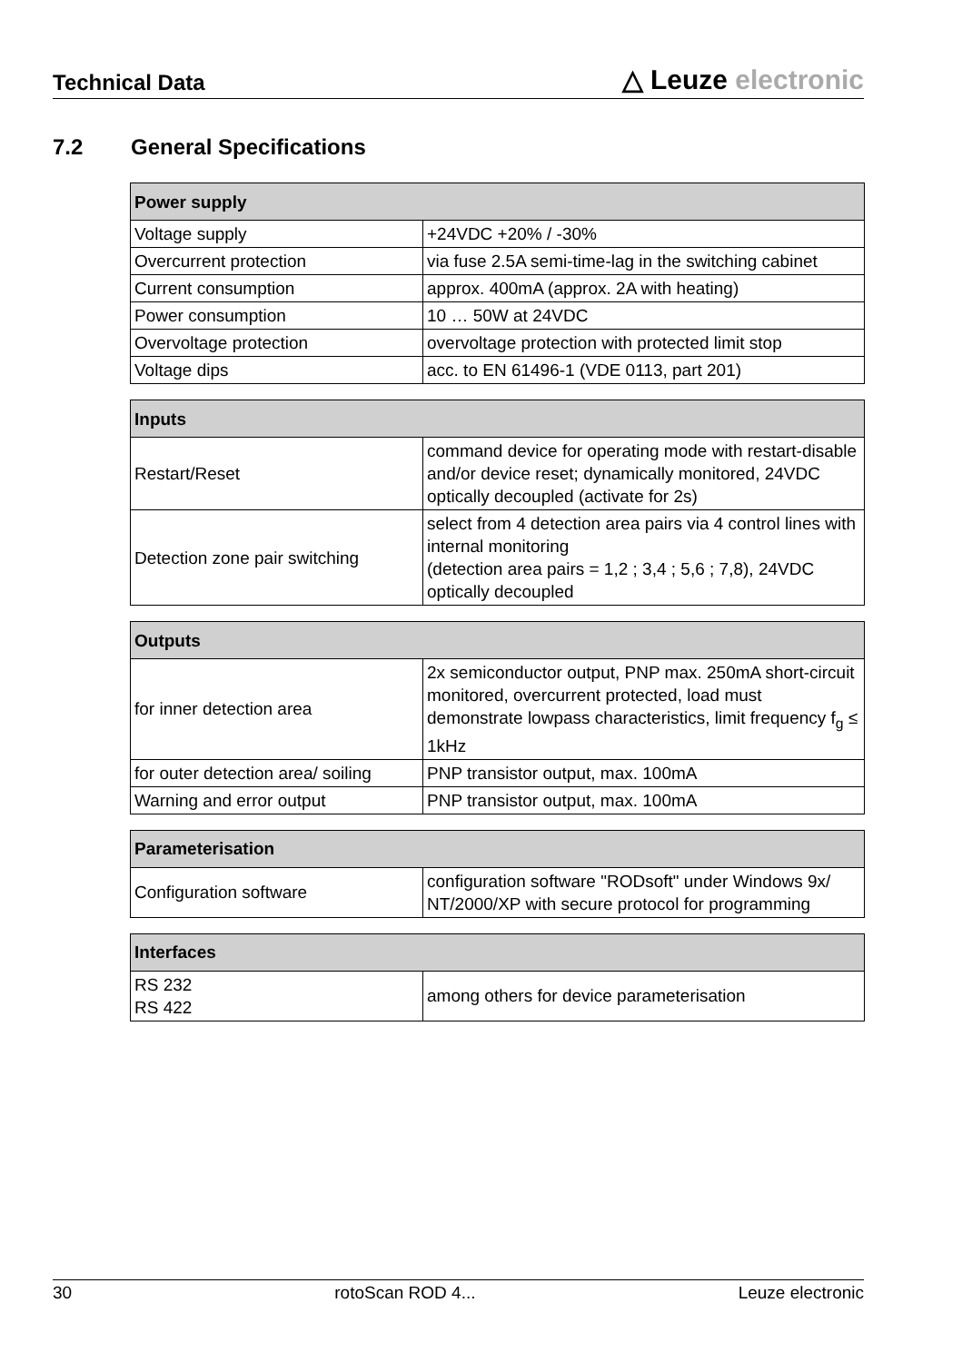Technical Data
△ Leuze electronic
7.2 General Specifications
| Power supply | |
| --- | --- |
| Voltage supply | +24VDC +20% / -30% |
| Overcurrent protection | via fuse 2.5A semi-time-lag in the switching cabinet |
| Current consumption | approx. 400mA (approx. 2A with heating) |
| Power consumption | 10 … 50W at 24VDC |
| Overvoltage protection | overvoltage protection with protected limit stop |
| Voltage dips | acc. to EN 61496-1 (VDE 0113, part 201) |
| Inputs | |
| --- | --- |
| Restart/Reset | command device for operating mode with restart-disable and/or device reset; dynamically monitored, 24VDC optically decoupled (activate for 2s) |
| Detection zone pair switching | select from 4 detection area pairs via 4 control lines with internal monitoring (detection area pairs = 1,2 ; 3,4 ; 5,6 ; 7,8), 24VDC optically decoupled |
| Outputs | |
| --- | --- |
| for inner detection area | 2x semiconductor output, PNP max. 250mA short-circuit monitored, overcurrent protected, load must demonstrate lowpass characteristics, limit frequency f<sub>g</sub> ≤ 1kHz |
| for outer detection area/ soiling | PNP transistor output, max. 100mA |
| Warning and error output | PNP transistor output, max. 100mA |
| Parameterisation | |
| --- | --- |
| Configuration software | configuration software "RODsoft" under Windows 9x/ NT/2000/XP with secure protocol for programming |
| Interfaces | |
| --- | --- |
| RS 232 RS 422 | among others for device parameterisation |
30 rotoScan ROD 4... Leuze electronic